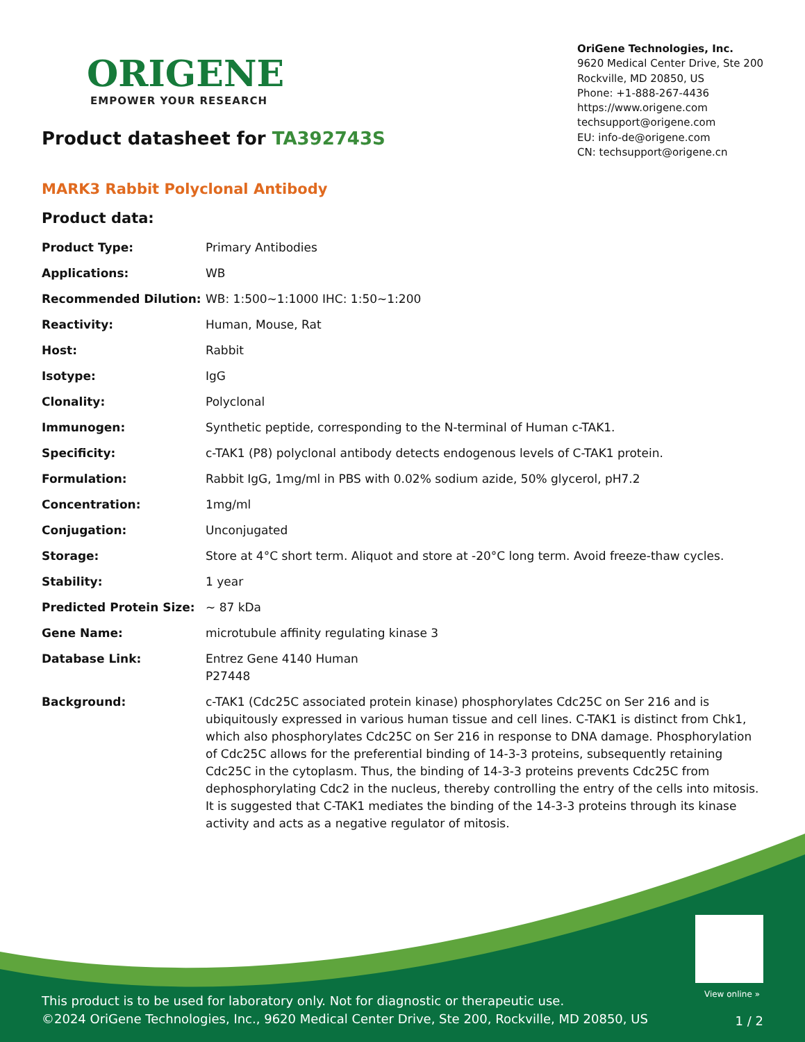ORIGENE
EMPOWER YOUR RESEARCH
Product datasheet for TA392743S
OriGene Technologies, Inc.
9620 Medical Center Drive, Ste 200
Rockville, MD 20850, US
Phone: +1-888-267-4436
https://www.origene.com
techsupport@origene.com
EU: info-de@origene.com
CN: techsupport@origene.cn
MARK3 Rabbit Polyclonal Antibody
Product data:
| Product Type: | Primary Antibodies |
| Applications: | WB |
| Recommended Dilution: | WB: 1:500~1:1000 IHC: 1:50~1:200 |
| Reactivity: | Human, Mouse, Rat |
| Host: | Rabbit |
| Isotype: | IgG |
| Clonality: | Polyclonal |
| Immunogen: | Synthetic peptide, corresponding to the N-terminal of Human c-TAK1. |
| Specificity: | c-TAK1 (P8) polyclonal antibody detects endogenous levels of C-TAK1 protein. |
| Formulation: | Rabbit IgG, 1mg/ml in PBS with 0.02% sodium azide, 50% glycerol, pH7.2 |
| Concentration: | 1mg/ml |
| Conjugation: | Unconjugated |
| Storage: | Store at 4°C short term. Aliquot and store at -20°C long term. Avoid freeze-thaw cycles. |
| Stability: | 1 year |
| Predicted Protein Size: | ~ 87 kDa |
| Gene Name: | microtubule affinity regulating kinase 3 |
| Database Link: | Entrez Gene 4140 Human P27448 |
| Background: | c-TAK1 (Cdc25C associated protein kinase) phosphorylates Cdc25C on Ser 216 and is ubiquitously expressed in various human tissue and cell lines. C-TAK1 is distinct from Chk1, which also phosphorylates Cdc25C on Ser 216 in response to DNA damage. Phosphorylation of Cdc25C allows for the preferential binding of 14-3-3 proteins, subsequently retaining Cdc25C in the cytoplasm. Thus, the binding of 14-3-3 proteins prevents Cdc25C from dephosphorylating Cdc2 in the nucleus, thereby controlling the entry of the cells into mitosis. It is suggested that C-TAK1 mediates the binding of the 14-3-3 proteins through its kinase activity and acts as a negative regulator of mitosis. |
View online »
This product is to be used for laboratory only. Not for diagnostic or therapeutic use.
©2024 OriGene Technologies, Inc., 9620 Medical Center Drive, Ste 200, Rockville, MD 20850, US
1 / 2